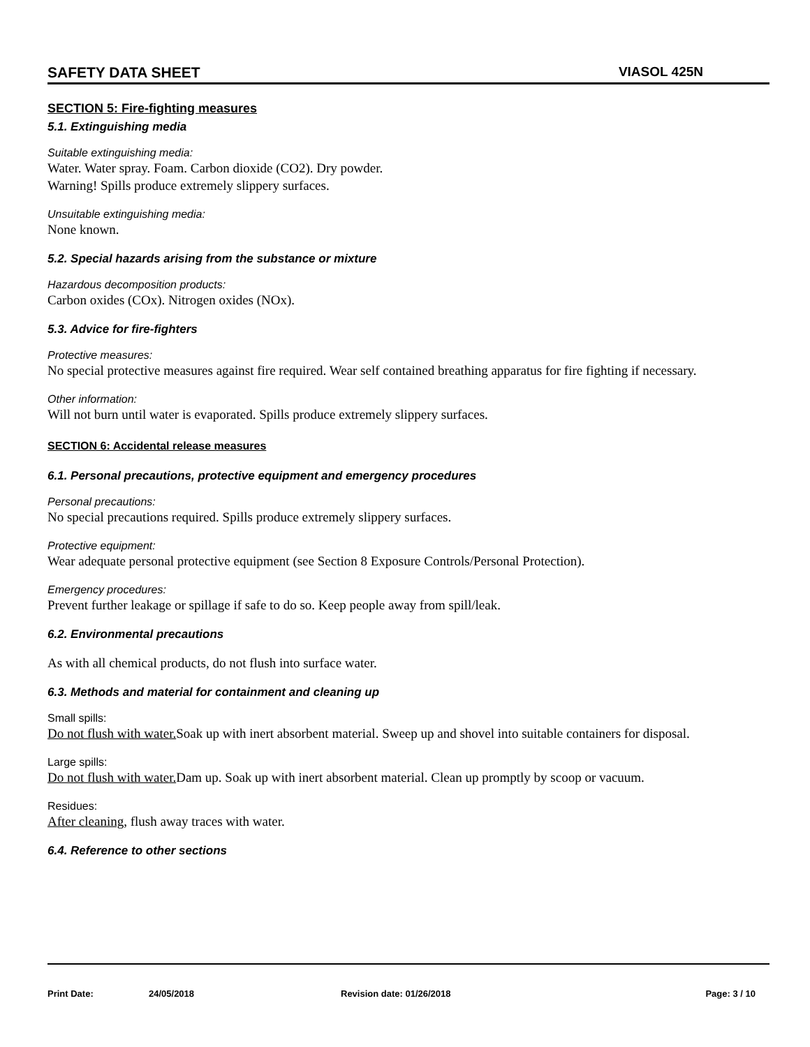SAFETY DATA SHEET VIASOL 425N
SECTION 5: Fire-fighting measures
5.1. Extinguishing media
Suitable extinguishing media:
Water. Water spray. Foam. Carbon dioxide (CO2). Dry powder.
Warning! Spills produce extremely slippery surfaces.
Unsuitable extinguishing media:
None known.
5.2. Special hazards arising from the substance or mixture
Hazardous decomposition products:
Carbon oxides (COx). Nitrogen oxides (NOx).
5.3. Advice for fire-fighters
Protective measures:
No special protective measures against fire required. Wear self contained breathing apparatus for fire fighting if necessary.
Other information:
Will not burn until water is evaporated. Spills produce extremely slippery surfaces.
SECTION 6: Accidental release measures
6.1. Personal precautions, protective equipment and emergency procedures
Personal precautions:
No special precautions required. Spills produce extremely slippery surfaces.
Protective equipment:
Wear adequate personal protective equipment (see Section 8 Exposure Controls/Personal Protection).
Emergency procedures:
Prevent further leakage or spillage if safe to do so. Keep people away from spill/leak.
6.2. Environmental precautions
As with all chemical products, do not flush into surface water.
6.3. Methods and material for containment and cleaning up
Small spills:
Do not flush with water. Soak up with inert absorbent material. Sweep up and shovel into suitable containers for disposal.
Large spills:
Do not flush with water. Dam up. Soak up with inert absorbent material. Clean up promptly by scoop or vacuum.
Residues:
After cleaning, flush away traces with water.
6.4. Reference to other sections
Print Date: 24/05/2018 Revision date: 01/26/2018 Page: 3 / 10